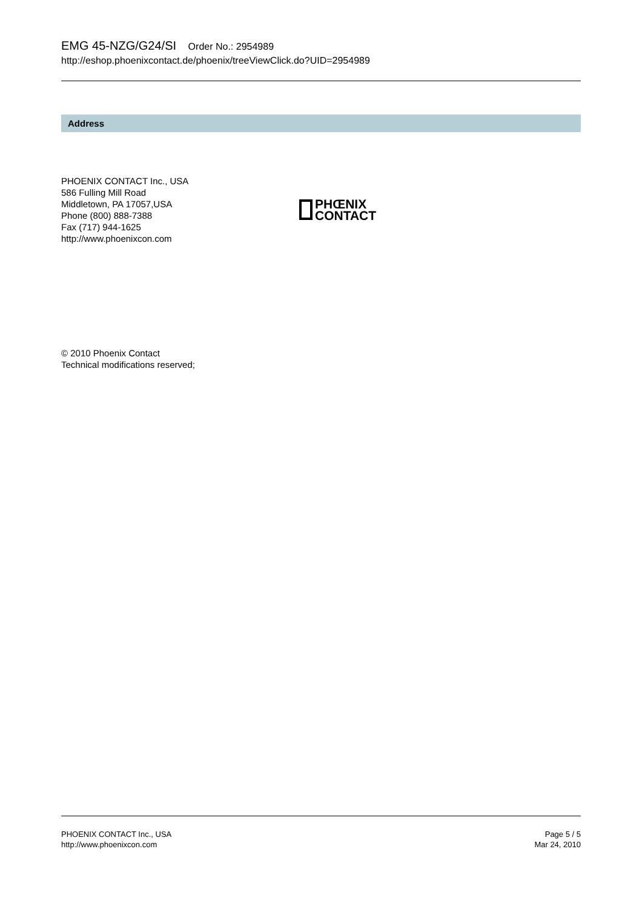EMG 45-NZG/G24/SI Order No.: 2954989
http://eshop.phoenixcontact.de/phoenix/treeViewClick.do?UID=2954989
Address
PHOENIX CONTACT Inc., USA
586 Fulling Mill Road
Middletown, PA 17057,USA
Phone (800) 888-7388
Fax (717) 944-1625
http://www.phoenixcon.com
PHŒNIX
CONTACT
© 2010 Phoenix Contact
Technical modifications reserved;
PHOENIX CONTACT Inc., USA
http://www.phoenixcon.com
Page 5 / 5
Mar 24, 2010